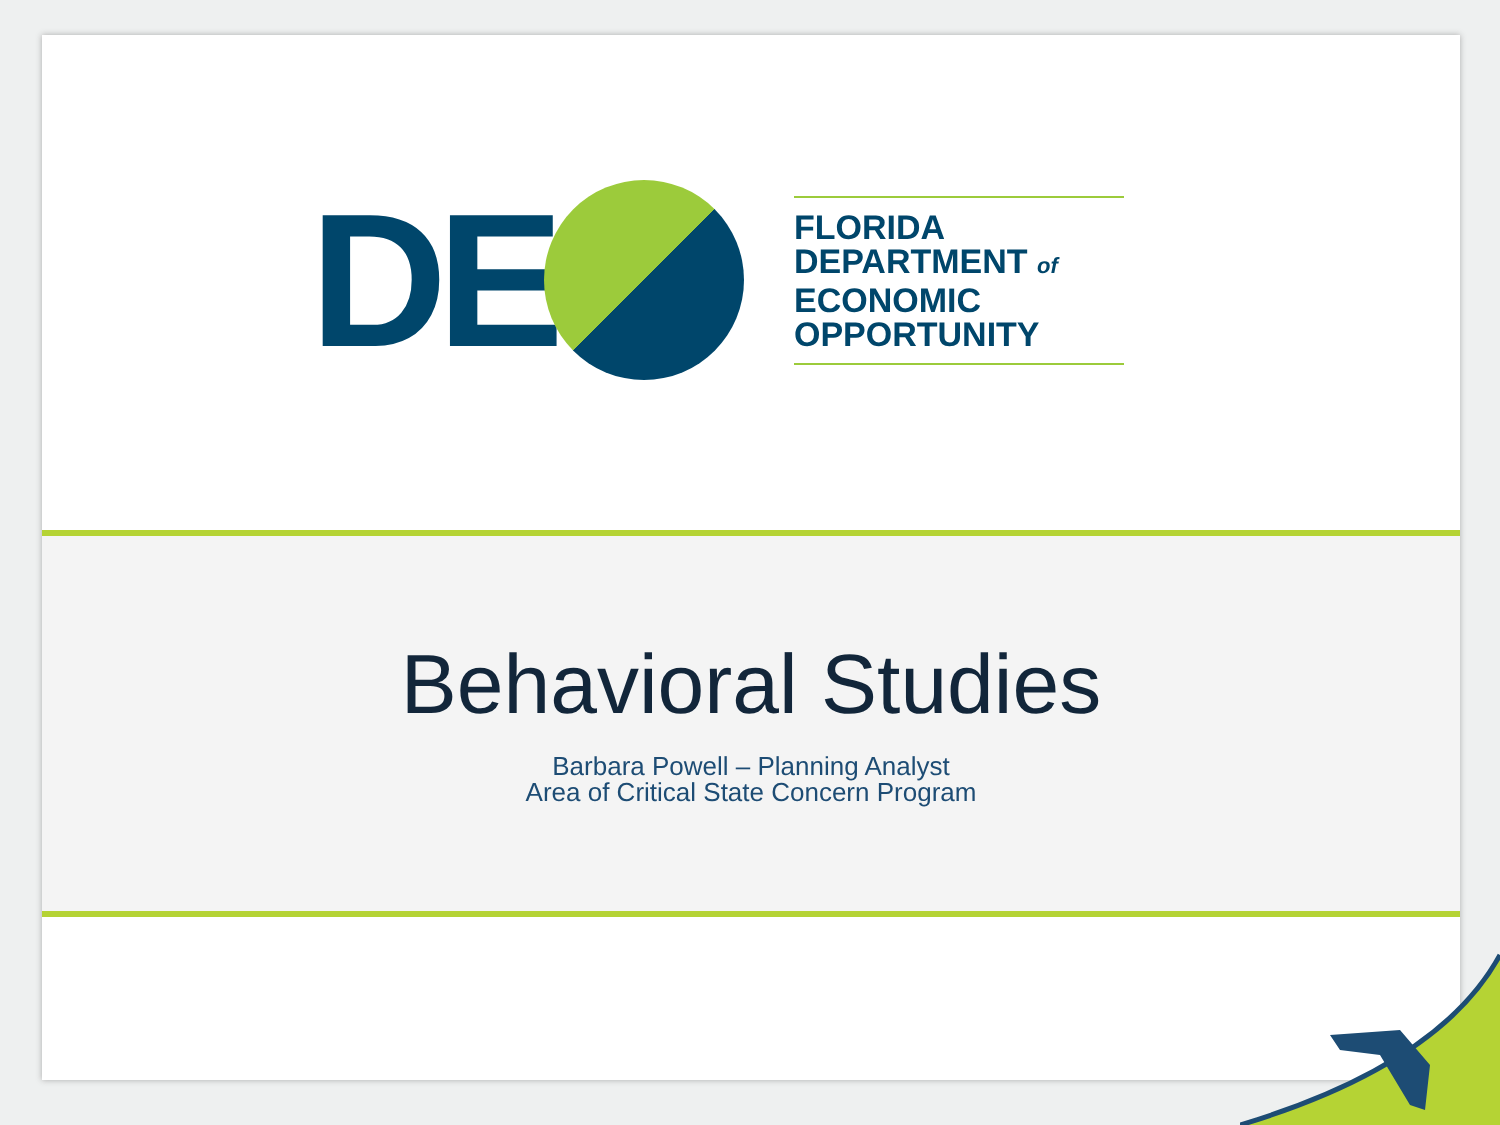DE
FLORIDA
DEPARTMENT of
ECONOMIC
OPPORTUNITY
Behavioral Studies
Barbara Powell – Planning Analyst
Area of Critical State Concern Program